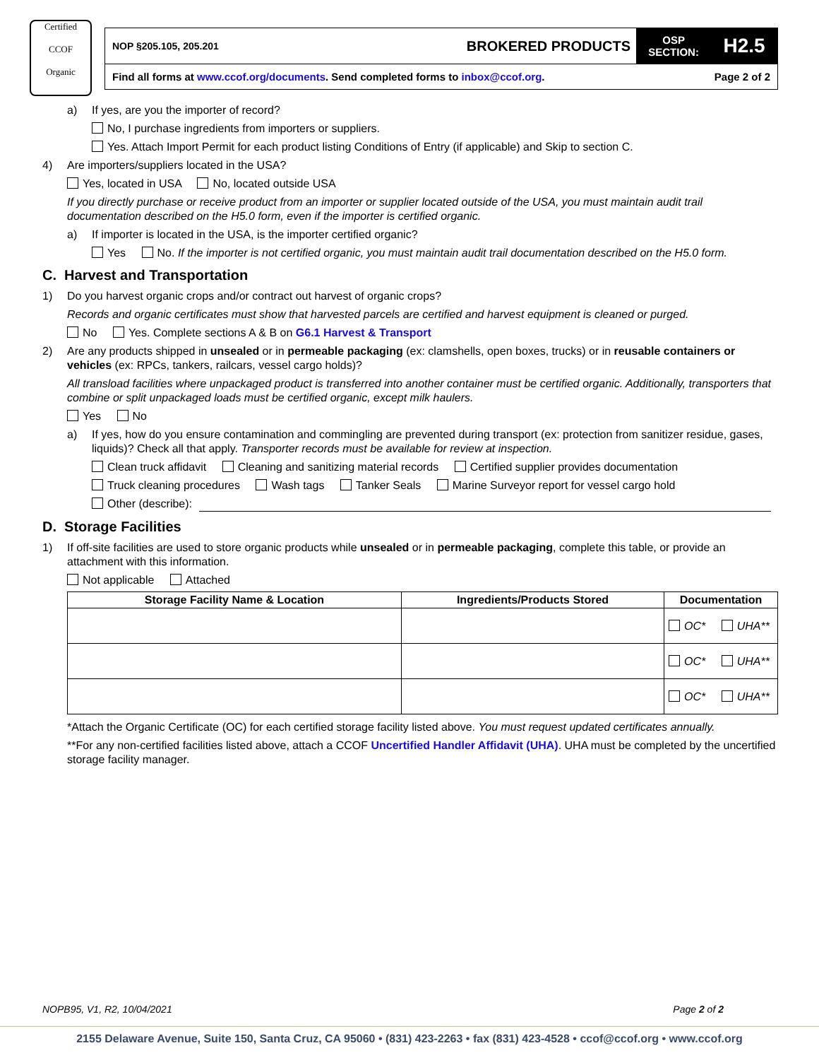Certified
CCOF
Organic
NOP §205.105, 205.201 BROKERED PRODUCTS OSP
SECTION: H2.5
Find all forms at www.ccof.org/documents. Send completed forms to inbox@ccof.org. Page 2 of 2
a) If yes, are you the importer of record?
No, I purchase ingredients from importers or suppliers.
Yes. Attach Import Permit for each product listing Conditions of Entry (if applicable) and Skip to section C.
4) Are importers/suppliers located in the USA?
Yes, located in USA No, located outside USA
If you directly purchase or receive product from an importer or supplier located outside of the USA, you must maintain audit trail documentation described on the H5.0 form, even if the importer is certified organic.
a) If importer is located in the USA, is the importer certified organic?
Yes No. If the importer is not certified organic, you must maintain audit trail documentation described on the H5.0 form.
C. Harvest and Transportation
1) Do you harvest organic crops and/or contract out harvest of organic crops?
Records and organic certificates must show that harvested parcels are certified and harvest equipment is cleaned or purged.
No Yes. Complete sections A & B on G6.1 Harvest & Transport
2) Are any products shipped in unsealed or in permeable packaging (ex: clamshells, open boxes, trucks) or in reusable containers or vehicles (ex: RPCs, tankers, railcars, vessel cargo holds)?
All transload facilities where unpackaged product is transferred into another container must be certified organic. Additionally, transporters that combine or split unpackaged loads must be certified organic, except milk haulers.
Yes No
a) If yes, how do you ensure contamination and commingling are prevented during transport (ex: protection from sanitizer residue, gases, liquids)? Check all that apply. Transporter records must be available for review at inspection.
Clean truck affidavit Cleaning and sanitizing material records Certified supplier provides documentation
Truck cleaning procedures Wash tags Tanker Seals Marine Surveyor report for vessel cargo hold
Other (describe):
D. Storage Facilities
1) If off-site facilities are used to store organic products while unsealed or in permeable packaging, complete this table, or provide an attachment with this information.
Not applicable Attached
| Storage Facility Name & Location | Ingredients/Products Stored | Documentation |
| --- | --- | --- |
| | | OC* UHA** |
| | | OC* UHA** |
| | | OC* UHA** |
*Attach the Organic Certificate (OC) for each certified storage facility listed above. You must request updated certificates annually.
**For any non-certified facilities listed above, attach a CCOF Uncertified Handler Affidavit (UHA). UHA must be completed by the uncertified storage facility manager.
NOPB95, V1, R2, 10/04/2021 Page 2 of 2
2155 Delaware Avenue, Suite 150, Santa Cruz, CA 95060 • (831) 423-2263 • fax (831) 423-4528 • ccof@ccof.org • www.ccof.org